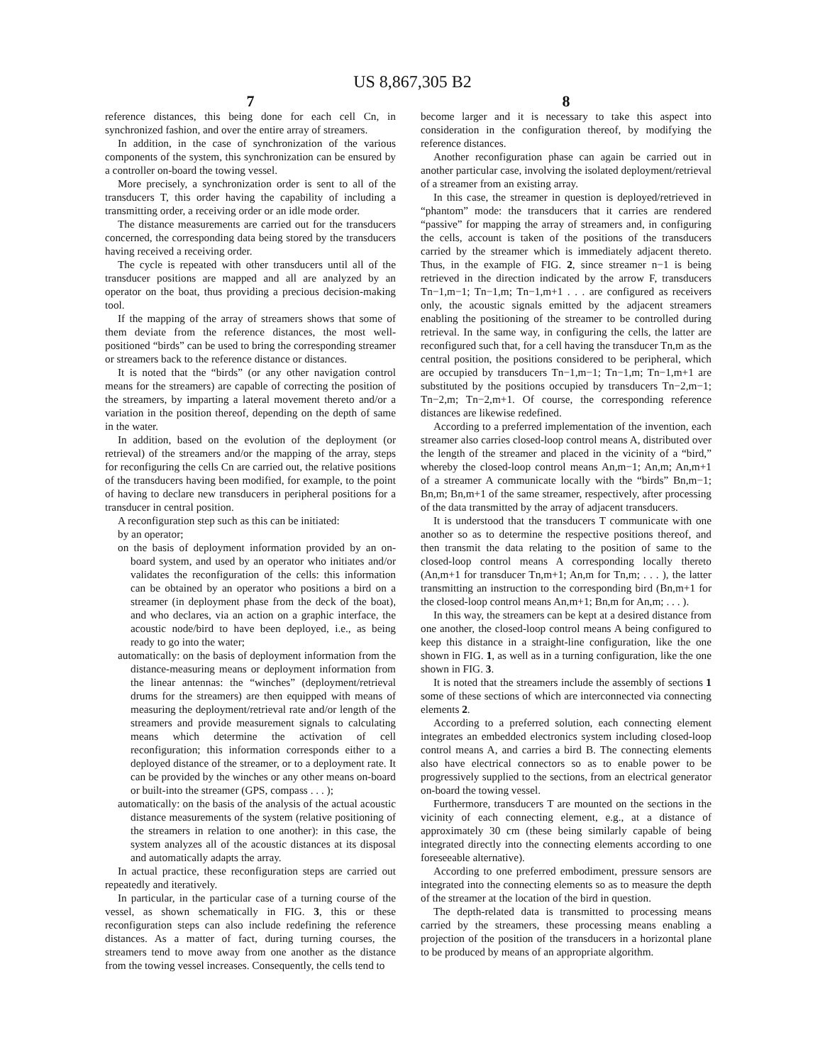US 8,867,305 B2
7
reference distances, this being done for each cell Cn, in synchronized fashion, and over the entire array of streamers.
In addition, in the case of synchronization of the various components of the system, this synchronization can be ensured by a controller on-board the towing vessel.
More precisely, a synchronization order is sent to all of the transducers T, this order having the capability of including a transmitting order, a receiving order or an idle mode order.
The distance measurements are carried out for the transducers concerned, the corresponding data being stored by the transducers having received a receiving order.
The cycle is repeated with other transducers until all of the transducer positions are mapped and all are analyzed by an operator on the boat, thus providing a precious decision-making tool.
If the mapping of the array of streamers shows that some of them deviate from the reference distances, the most well-positioned “birds” can be used to bring the corresponding streamer or streamers back to the reference distance or distances.
It is noted that the “birds” (or any other navigation control means for the streamers) are capable of correcting the position of the streamers, by imparting a lateral movement thereto and/or a variation in the position thereof, depending on the depth of same in the water.
In addition, based on the evolution of the deployment (or retrieval) of the streamers and/or the mapping of the array, steps for reconfiguring the cells Cn are carried out, the relative positions of the transducers having been modified, for example, to the point of having to declare new transducers in peripheral positions for a transducer in central position.
A reconfiguration step such as this can be initiated:
by an operator;
on the basis of deployment information provided by an on-board system, and used by an operator who initiates and/or validates the reconfiguration of the cells: this information can be obtained by an operator who positions a bird on a streamer (in deployment phase from the deck of the boat), and who declares, via an action on a graphic interface, the acoustic node/bird to have been deployed, i.e., as being ready to go into the water;
automatically: on the basis of deployment information from the distance-measuring means or deployment information from the linear antennas: the “winches” (deployment/retrieval drums for the streamers) are then equipped with means of measuring the deployment/retrieval rate and/or length of the streamers and provide measurement signals to calculating means which determine the activation of cell reconfiguration; this information corresponds either to a deployed distance of the streamer, or to a deployment rate. It can be provided by the winches or any other means on-board or built-into the streamer (GPS, compass . . . );
automatically: on the basis of the analysis of the actual acoustic distance measurements of the system (relative positioning of the streamers in relation to one another): in this case, the system analyzes all of the acoustic distances at its disposal and automatically adapts the array.
In actual practice, these reconfiguration steps are carried out repeatedly and iteratively.
In particular, in the particular case of a turning course of the vessel, as shown schematically in FIG. 3, this or these reconfiguration steps can also include redefining the reference distances. As a matter of fact, during turning courses, the streamers tend to move away from one another as the distance from the towing vessel increases. Consequently, the cells tend to
8
become larger and it is necessary to take this aspect into consideration in the configuration thereof, by modifying the reference distances.
Another reconfiguration phase can again be carried out in another particular case, involving the isolated deployment/retrieval of a streamer from an existing array.
In this case, the streamer in question is deployed/retrieved in “phantom” mode: the transducers that it carries are rendered “passive” for mapping the array of streamers and, in configuring the cells, account is taken of the positions of the transducers carried by the streamer which is immediately adjacent thereto. Thus, in the example of FIG. 2, since streamer n−1 is being retrieved in the direction indicated by the arrow F, transducers Tn−1,m−1; Tn−1,m; Tn−1,m+1 . . . are configured as receivers only, the acoustic signals emitted by the adjacent streamers enabling the positioning of the streamer to be controlled during retrieval. In the same way, in configuring the cells, the latter are reconfigured such that, for a cell having the transducer Tn,m as the central position, the positions considered to be peripheral, which are occupied by transducers Tn−1,m−1; Tn−1,m; Tn−1,m+1 are substituted by the positions occupied by transducers Tn−2,m−1; Tn−2,m; Tn−2,m+1. Of course, the corresponding reference distances are likewise redefined.
According to a preferred implementation of the invention, each streamer also carries closed-loop control means A, distributed over the length of the streamer and placed in the vicinity of a “bird,” whereby the closed-loop control means An,m−1; An,m; An,m+1 of a streamer A communicate locally with the “birds” Bn,m−1; Bn,m; Bn,m+1 of the same streamer, respectively, after processing of the data transmitted by the array of adjacent transducers.
It is understood that the transducers T communicate with one another so as to determine the respective positions thereof, and then transmit the data relating to the position of same to the closed-loop control means A corresponding locally thereto (An,m+1 for transducer Tn,m+1; An,m for Tn,m; . . . ), the latter transmitting an instruction to the corresponding bird (Bn,m+1 for the closed-loop control means An,m+1; Bn,m for An,m; . . . ).
In this way, the streamers can be kept at a desired distance from one another, the closed-loop control means A being configured to keep this distance in a straight-line configuration, like the one shown in FIG. 1, as well as in a turning configuration, like the one shown in FIG. 3.
It is noted that the streamers include the assembly of sections 1 some of these sections of which are interconnected via connecting elements 2.
According to a preferred solution, each connecting element integrates an embedded electronics system including closed-loop control means A, and carries a bird B. The connecting elements also have electrical connectors so as to enable power to be progressively supplied to the sections, from an electrical generator on-board the towing vessel.
Furthermore, transducers T are mounted on the sections in the vicinity of each connecting element, e.g., at a distance of approximately 30 cm (these being similarly capable of being integrated directly into the connecting elements according to one foreseeable alternative).
According to one preferred embodiment, pressure sensors are integrated into the connecting elements so as to measure the depth of the streamer at the location of the bird in question.
The depth-related data is transmitted to processing means carried by the streamers, these processing means enabling a projection of the position of the transducers in a horizontal plane to be produced by means of an appropriate algorithm.